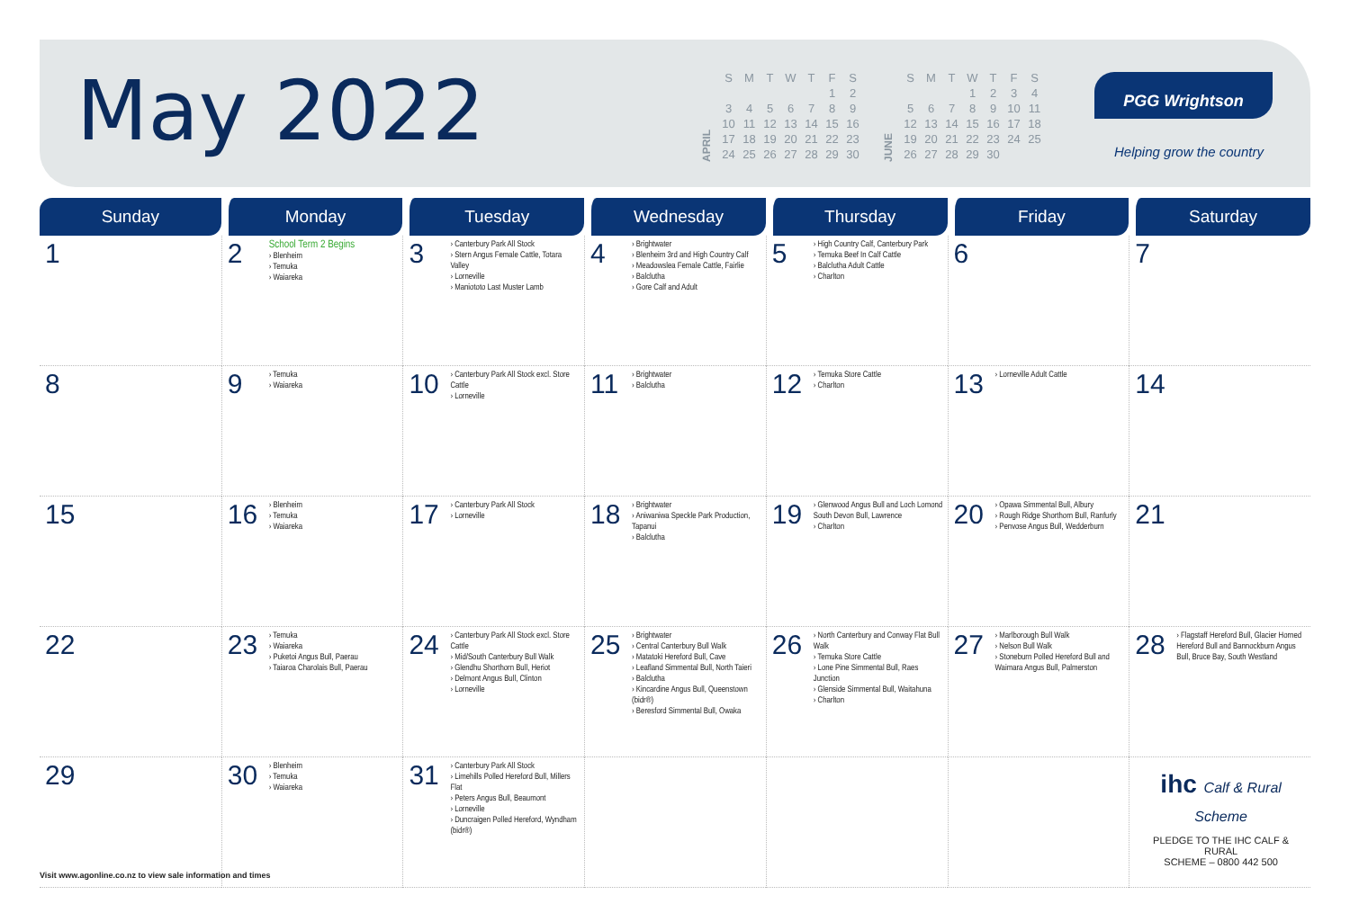May 2022
APRIL
| S | M | T | W | T | F | S |
| | | | | | 1 | 2 |
| 3 | 4 | 5 | 6 | 7 | 8 | 9 |
| 10 | 11 | 12 | 13 | 14 | 15 | 16 |
| 17 | 18 | 19 | 20 | 21 | 22 | 23 |
| 24 | 25 | 26 | 27 | 28 | 29 | 30 |
JUNE
| S | M | T | W | T | F | S |
| | | | 1 | 2 | 3 | 4 |
| 5 | 6 | 7 | 8 | 9 | 10 | 11 |
| 12 | 13 | 14 | 15 | 16 | 17 | 18 |
| 19 | 20 | 21 | 22 | 23 | 24 | 25 |
| 26 | 27 | 28 | 29 | 30 | | |
PGG Wrightson
Helping grow the country
| Sunday | Monday | Tuesday | Wednesday | Thursday | Friday | Saturday |
| --- | --- | --- | --- | --- | --- | --- |
| 1 | 2 School Term 2 Begins › Blenheim › Temuka › Waiareka | 3 › Canterbury Park All Stock › Stern Angus Female Cattle, Totara Valley › Lorneville › Maniototo Last Muster Lamb | 4 › Brightwater › Blenheim 3rd and High Country Calf › Meadowslea Female Cattle, Fairlie › Balclutha › Gore Calf and Adult | 5 › High Country Calf, Canterbury Park › Temuka Beef In Calf Cattle › Balclutha Adult Cattle › Charlton | 6 | 7 |
| 8 | 9 › Temuka › Waiareka | 10 › Canterbury Park All Stock excl. Store Cattle › Lorneville | 11 › Brightwater › Balclutha | 12 › Temuka Store Cattle › Charlton | 13 › Lorneville Adult Cattle | 14 |
| 15 | 16 › Blenheim › Temuka › Waiareka | 17 › Canterbury Park All Stock › Lorneville | 18 › Brightwater › Aniwaniwa Speckle Park Production, Tapanui › Balclutha | 19 › Glenwood Angus Bull and Loch Lomond South Devon Bull, Lawrence › Charlton | 20 › Opawa Simmental Bull, Albury › Rough Ridge Shorthorn Bull, Ranfurly › Penvose Angus Bull, Wedderburn | 21 |
| 22 | 23 › Temuka › Waiareka › Puketoi Angus Bull, Paerau › Taiaroa Charolais Bull, Paerau | 24 › Canterbury Park All Stock excl. Store Cattle › Mid/South Canterbury Bull Walk › Glendhu Shorthorn Bull, Heriot › Delmont Angus Bull, Clinton › Lorneville | 25 › Brightwater › Central Canterbury Bull Walk › Matatoki Hereford Bull, Cave › Leafland Simmental Bull, North Taieri › Balclutha › Kincardine Angus Bull, Queenstown (bidr®) › Beresford Simmental Bull, Owaka | 26 › North Canterbury and Conway Flat Bull Walk › Temuka Store Cattle › Lone Pine Simmental Bull, Raes Junction › Glenside Simmental Bull, Waitahuna › Charlton | 27 › Marlborough Bull Walk › Nelson Bull Walk › Stoneburn Polled Hereford Bull and Waimara Angus Bull, Palmerston | 28 › Flagstaff Hereford Bull, Glacier Horned Hereford Bull and Bannockburn Angus Bull, Bruce Bay, South Westland |
| 29 | 30 › Blenheim › Temuka › Waiareka | 31 › Canterbury Park All Stock › Limehills Polled Hereford Bull, Millers Flat › Peters Angus Bull, Beaumont › Lorneville › Duncraigen Polled Hereford, Wyndham (bidr®) | | | | ihc Calf & Rural Scheme PLEDGE TO THE IHC CALF & RURAL SCHEME – 0800 442 500 |
Visit www.agonline.co.nz to view sale information and times